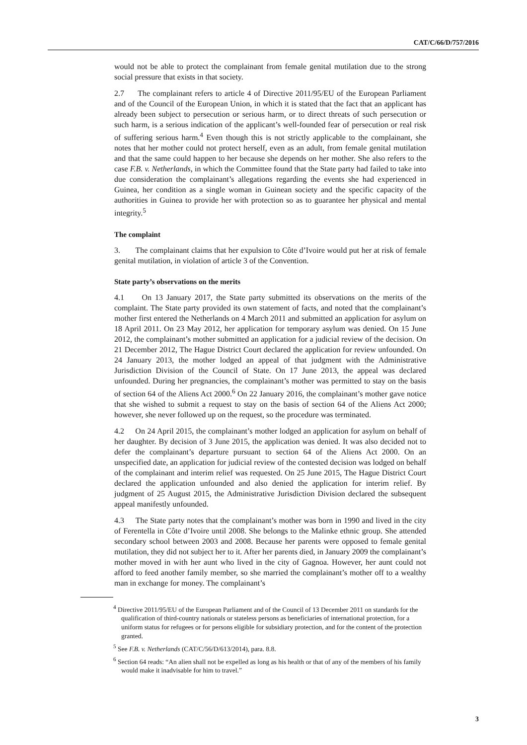CAT/C/66/D/757/2016
would not be able to protect the complainant from female genital mutilation due to the strong social pressure that exists in that society.
2.7 The complainant refers to article 4 of Directive 2011/95/EU of the European Parliament and of the Council of the European Union, in which it is stated that the fact that an applicant has already been subject to persecution or serious harm, or to direct threats of such persecution or such harm, is a serious indication of the applicant’s well-founded fear of persecution or real risk of suffering serious harm.<sup>4</sup> Even though this is not strictly applicable to the complainant, she notes that her mother could not protect herself, even as an adult, from female genital mutilation and that the same could happen to her because she depends on her mother. She also refers to the case F.B. v. Netherlands, in which the Committee found that the State party had failed to take into due consideration the complainant’s allegations regarding the events she had experienced in Guinea, her condition as a single woman in Guinean society and the specific capacity of the authorities in Guinea to provide her with protection so as to guarantee her physical and mental integrity.<sup>5</sup>
The complaint
3. The complainant claims that her expulsion to Côte d’Ivoire would put her at risk of female genital mutilation, in violation of article 3 of the Convention.
State party’s observations on the merits
4.1 On 13 January 2017, the State party submitted its observations on the merits of the complaint. The State party provided its own statement of facts, and noted that the complainant’s mother first entered the Netherlands on 4 March 2011 and submitted an application for asylum on 18 April 2011. On 23 May 2012, her application for temporary asylum was denied. On 15 June 2012, the complainant’s mother submitted an application for a judicial review of the decision. On 21 December 2012, The Hague District Court declared the application for review unfounded. On 24 January 2013, the mother lodged an appeal of that judgment with the Administrative Jurisdiction Division of the Council of State. On 17 June 2013, the appeal was declared unfounded. During her pregnancies, the complainant’s mother was permitted to stay on the basis of section 64 of the Aliens Act 2000.<sup>6</sup> On 22 January 2016, the complainant’s mother gave notice that she wished to submit a request to stay on the basis of section 64 of the Aliens Act 2000; however, she never followed up on the request, so the procedure was terminated.
4.2 On 24 April 2015, the complainant’s mother lodged an application for asylum on behalf of her daughter. By decision of 3 June 2015, the application was denied. It was also decided not to defer the complainant’s departure pursuant to section 64 of the Aliens Act 2000. On an unspecified date, an application for judicial review of the contested decision was lodged on behalf of the complainant and interim relief was requested. On 25 June 2015, The Hague District Court declared the application unfounded and also denied the application for interim relief. By judgment of 25 August 2015, the Administrative Jurisdiction Division declared the subsequent appeal manifestly unfounded.
4.3 The State party notes that the complainant’s mother was born in 1990 and lived in the city of Ferentella in Côte d’Ivoire until 2008. She belongs to the Malinke ethnic group. She attended secondary school between 2003 and 2008. Because her parents were opposed to female genital mutilation, they did not subject her to it. After her parents died, in January 2009 the complainant’s mother moved in with her aunt who lived in the city of Gagnoa. However, her aunt could not afford to feed another family member, so she married the complainant’s mother off to a wealthy man in exchange for money. The complainant’s
<sup>4</sup> Directive 2011/95/EU of the European Parliament and of the Council of 13 December 2011 on standards for the qualification of third-country nationals or stateless persons as beneficiaries of international protection, for a uniform status for refugees or for persons eligible for subsidiary protection, and for the content of the protection granted.
<sup>5</sup> See F.B. v. Netherlands (CAT/C/56/D/613/2014), para. 8.8.
<sup>6</sup> Section 64 reads: “An alien shall not be expelled as long as his health or that of any of the members of his family would make it inadvisable for him to travel.”
3